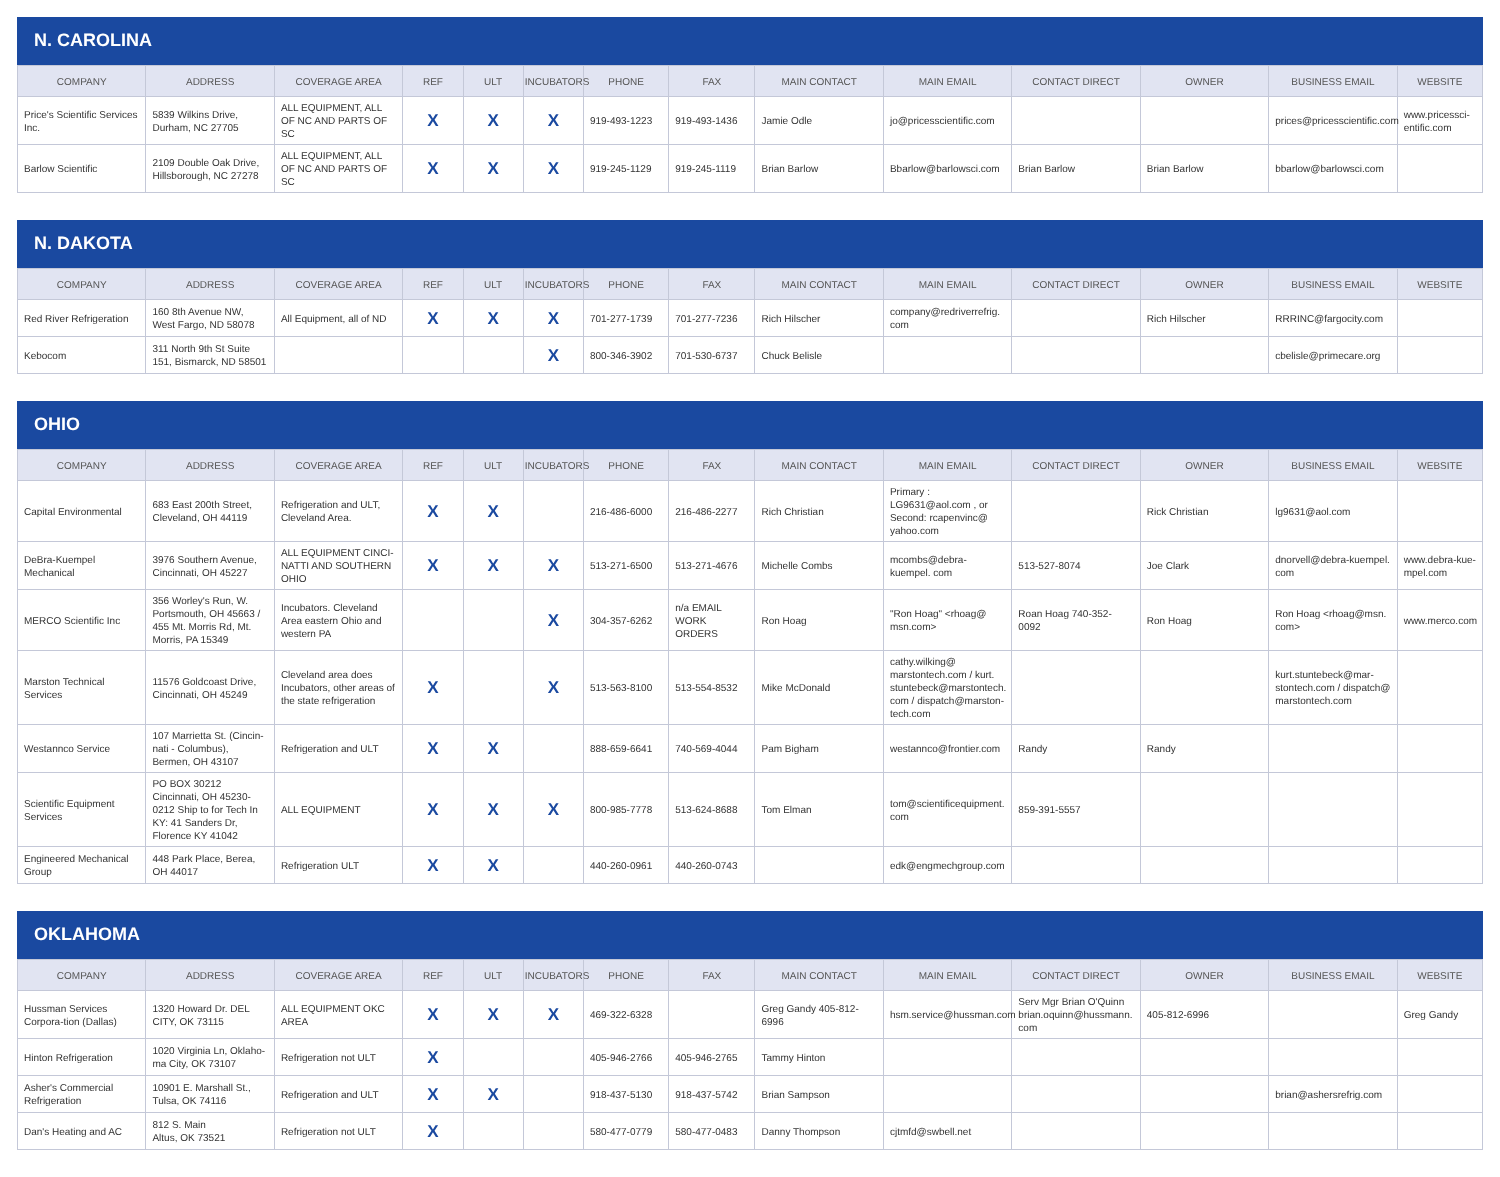N. CAROLINA
| COMPANY | ADDRESS | COVERAGE AREA | REF | ULT | INCUBATORS | PHONE | FAX | MAIN CONTACT | MAIN EMAIL | CONTACT DIRECT | OWNER | BUSINESS EMAIL | WEBSITE |
| --- | --- | --- | --- | --- | --- | --- | --- | --- | --- | --- | --- | --- | --- |
| Price's Scientific Services Inc. | 5839 Wilkins Drive, Durham, NC 27705 | ALL EQUIPMENT, ALL OF NC AND PARTS OF SC | X | X | X | 919-493-1223 | 919-493-1436 | Jamie Odle | jo@pricesscientific.com | | | prices@pricesscientific.com | www.pricessci-entific.com |
| Barlow Scientific | 2109 Double Oak Drive, Hillsborough, NC 27278 | ALL EQUIPMENT, ALL OF NC AND PARTS OF SC | X | X | X | 919-245-1129 | 919-245-1119 | Brian Barlow | Bbarlow@barlowsci.com | Brian Barlow | Brian Barlow | bbarlow@barlowsci.com | |
N. DAKOTA
| COMPANY | ADDRESS | COVERAGE AREA | REF | ULT | INCUBATORS | PHONE | FAX | MAIN CONTACT | MAIN EMAIL | CONTACT DIRECT | OWNER | BUSINESS EMAIL | WEBSITE |
| --- | --- | --- | --- | --- | --- | --- | --- | --- | --- | --- | --- | --- | --- |
| Red River Refrigeration | 160 8th Avenue NW, West Fargo, ND 58078 | All Equipment, all of ND | X | X | X | 701-277-1739 | 701-277-7236 | Rich Hilscher | company@redriverrefrig. com | | Rich Hilscher | RRRINC@fargocity.com | |
| Kebocom | 311 North 9th St Suite 151, Bismarck, ND 58501 | | | | X | 800-346-3902 | 701-530-6737 | Chuck Belisle | | | | cbelisle@primecare.org | |
OHIO
| COMPANY | ADDRESS | COVERAGE AREA | REF | ULT | INCUBATORS | PHONE | FAX | MAIN CONTACT | MAIN EMAIL | CONTACT DIRECT | OWNER | BUSINESS EMAIL | WEBSITE |
| --- | --- | --- | --- | --- | --- | --- | --- | --- | --- | --- | --- | --- | --- |
| Capital Environmental | 683 East 200th Street, Cleveland, OH 44119 | Refrigeration and ULT, Cleveland Area. | X | X | | 216-486-6000 | 216-486-2277 | Rich Christian | Primary : LG9631@aol.com , or Second: rcapenvinc@ yahoo.com | | Rick Christian | lg9631@aol.com | |
| DeBra-Kuempel Mechanical | 3976 Southern Avenue, Cincinnati, OH 45227 | ALL EQUIPMENT CINCI-NATTI AND SOUTHERN OHIO | X | X | X | 513-271-6500 | 513-271-4676 | Michelle Combs | mcombs@debra-kuempel. com | 513-527-8074 | Joe Clark | dnorvell@debra-kuempel. com | www.debra-kue-mpel.com |
| MERCO Scientific Inc | 356 Worley's Run, W. Portsmouth, OH 45663 / 455 Mt. Morris Rd, Mt. Morris, PA 15349 | Incubators. Cleveland Area eastern Ohio and western PA | | | X | 304-357-6262 | n/a EMAIL WORK ORDERS | Ron Hoag | "Ron Hoag" <rhoag@ msn.com> | Roan Hoag 740-352-0092 | Ron Hoag | Ron Hoag <rhoag@msn. com> | www.merco.com |
| Marston Technical Services | 11576 Goldcoast Drive, Cincinnati, OH 45249 | Cleveland area does Incubators, other areas of the state refrigeration | X | | X | 513-563-8100 | 513-554-8532 | Mike McDonald | cathy.wilking@ marstontech.com / kurt. stuntebeck@marstontech. com / dispatch@marston-tech.com | | | kurt.stuntebeck@mar-stontech.com / dispatch@ marstontech.com | |
| Westannco Service | 107 Marrietta St. (Cincin-nati - Columbus), Bermen, OH 43107 | Refrigeration and ULT | X | X | | 888-659-6641 | 740-569-4044 | Pam Bigham | westannco@frontier.com | Randy | Randy | | |
| Scientific Equipment Services | PO BOX 30212 Cincinnati, OH 45230-0212 Ship to for Tech In KY: 41 Sanders Dr, Florence KY 41042 | ALL EQUIPMENT | X | X | X | 800-985-7778 | 513-624-8688 | Tom Elman | tom@scientificequipment. com | 859-391-5557 | | | |
| Engineered Mechanical Group | 448 Park Place, Berea, OH 44017 | Refrigeration ULT | X | X | | 440-260-0961 | 440-260-0743 | | edk@engmechgroup.com | | | | |
OKLAHOMA
| COMPANY | ADDRESS | COVERAGE AREA | REF | ULT | INCUBATORS | PHONE | FAX | MAIN CONTACT | MAIN EMAIL | CONTACT DIRECT | OWNER | BUSINESS EMAIL | WEBSITE |
| --- | --- | --- | --- | --- | --- | --- | --- | --- | --- | --- | --- | --- | --- |
| Hussman Services Corpora-tion (Dallas) | 1320 Howard Dr. DEL CITY, OK 73115 | ALL EQUIPMENT OKC AREA | X | X | X | 469-322-6328 | | Greg Gandy 405-812-6996 | hsm.service@hussman.com | Serv Mgr Brian O'Quinn brian.oquinn@hussmann. com | 405-812-6996 | | Greg Gandy |
| Hinton Refrigeration | 1020 Virginia Ln, Oklaho-ma City, OK 73107 | Refrigeration not ULT | X | | | 405-946-2766 | 405-946-2765 | Tammy Hinton | | | | | |
| Asher's Commercial Refrigeration | 10901 E. Marshall St., Tulsa, OK 74116 | Refrigeration and ULT | X | X | | 918-437-5130 | 918-437-5742 | Brian Sampson | | | | brian@ashersrefrig.com | |
| Dan's Heating and AC | 812 S. Main Altus, OK 73521 | Refrigeration not ULT | X | | | 580-477-0779 | 580-477-0483 | Danny Thompson | cjtmfd@swbell.net | | | | |